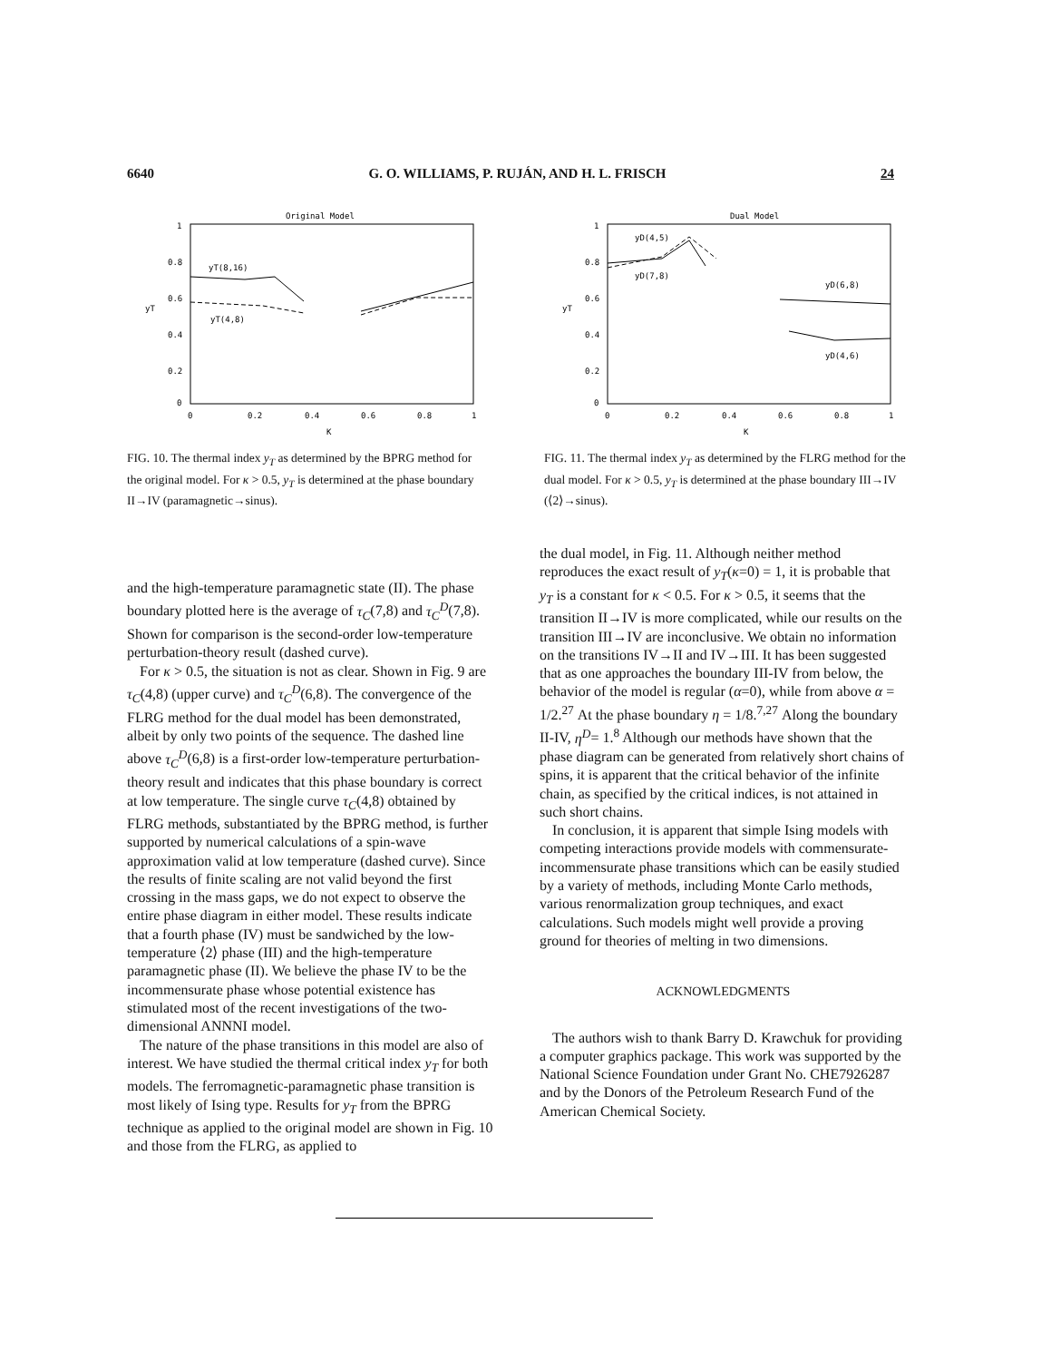6640 G. O. WILLIAMS, P. RUJÁN, AND H. L. FRISCH 24
Original Model
1
0.8
0.6
0.4
0.2
0
yT
yT(8,16)
yT(4,8)
0
0.2
0.4
0.6
0.8
1
K
FIG. 10. The thermal index y<sub>T</sub> as determined by the BPRG method for the original model. For κ > 0.5, y<sub>T</sub> is determined at the phase boundary II→IV (paramagnetic→sinus).
Dual Model
1
0.8
0.6
0.4
0.2
0
yT
yD(4,5)
yD(7,8)
yD(6,8)
yD(4,6)
0
0.2
0.4
0.6
0.8
1
K
FIG. 11. The thermal index y<sub>T</sub> as determined by the FLRG method for the dual model. For κ > 0.5, y<sub>T</sub> is determined at the phase boundary III→IV (⟨2⟩→sinus).
and the high-temperature paramagnetic state (II). The phase boundary plotted here is the average of τ<sub>C</sub>(7,8) and τ<sub>C</sub><sup>D</sup>(7,8). Shown for comparison is the second-order low-temperature perturbation-theory result (dashed curve).
For κ > 0.5, the situation is not as clear. Shown in Fig. 9 are τ<sub>C</sub>(4,8) (upper curve) and τ<sub>C</sub><sup>D</sup>(6,8). The convergence of the FLRG method for the dual model has been demonstrated, albeit by only two points of the sequence. The dashed line above τ<sub>C</sub><sup>D</sup>(6,8) is a first-order low-temperature perturbation-theory result and indicates that this phase boundary is correct at low temperature. The single curve τ<sub>C</sub>(4,8) obtained by FLRG methods, substantiated by the BPRG method, is further supported by numerical calculations of a spin-wave approximation valid at low temperature (dashed curve). Since the results of finite scaling are not valid beyond the first crossing in the mass gaps, we do not expect to observe the entire phase diagram in either model. These results indicate that a fourth phase (IV) must be sandwiched by the low-temperature ⟨2⟩ phase (III) and the high-temperature paramagnetic phase (II). We believe the phase IV to be the incommensurate phase whose potential existence has stimulated most of the recent investigations of the two-dimensional ANNNI model.
The nature of the phase transitions in this model are also of interest. We have studied the thermal critical index y<sub>T</sub> for both models. The ferromagnetic-paramagnetic phase transition is most likely of Ising type. Results for y<sub>T</sub> from the BPRG technique as applied to the original model are shown in Fig. 10 and those from the FLRG, as applied to
the dual model, in Fig. 11. Although neither method reproduces the exact result of y<sub>T</sub>(κ=0) = 1, it is probable that y<sub>T</sub> is a constant for κ < 0.5. For κ > 0.5, it seems that the transition II→IV is more complicated, while our results on the transition III→IV are inconclusive. We obtain no information on the transitions IV→II and IV→III. It has been suggested that as one approaches the boundary III-IV from below, the behavior of the model is regular (α=0), while from above α = 1/2.<sup>27</sup> At the phase boundary η = 1/8.<sup>7,27</sup> Along the boundary II-IV, η<sup>D</sup>= 1.<sup>8</sup> Although our methods have shown that the phase diagram can be generated from relatively short chains of spins, it is apparent that the critical behavior of the infinite chain, as specified by the critical indices, is not attained in such short chains.
In conclusion, it is apparent that simple Ising models with competing interactions provide models with commensurate-incommensurate phase transitions which can be easily studied by a variety of methods, including Monte Carlo methods, various renormalization group techniques, and exact calculations. Such models might well provide a proving ground for theories of melting in two dimensions.
ACKNOWLEDGMENTS
The authors wish to thank Barry D. Krawchuk for providing a computer graphics package. This work was supported by the National Science Foundation under Grant No. CHE7926287 and by the Donors of the Petroleum Research Fund of the American Chemical Society.